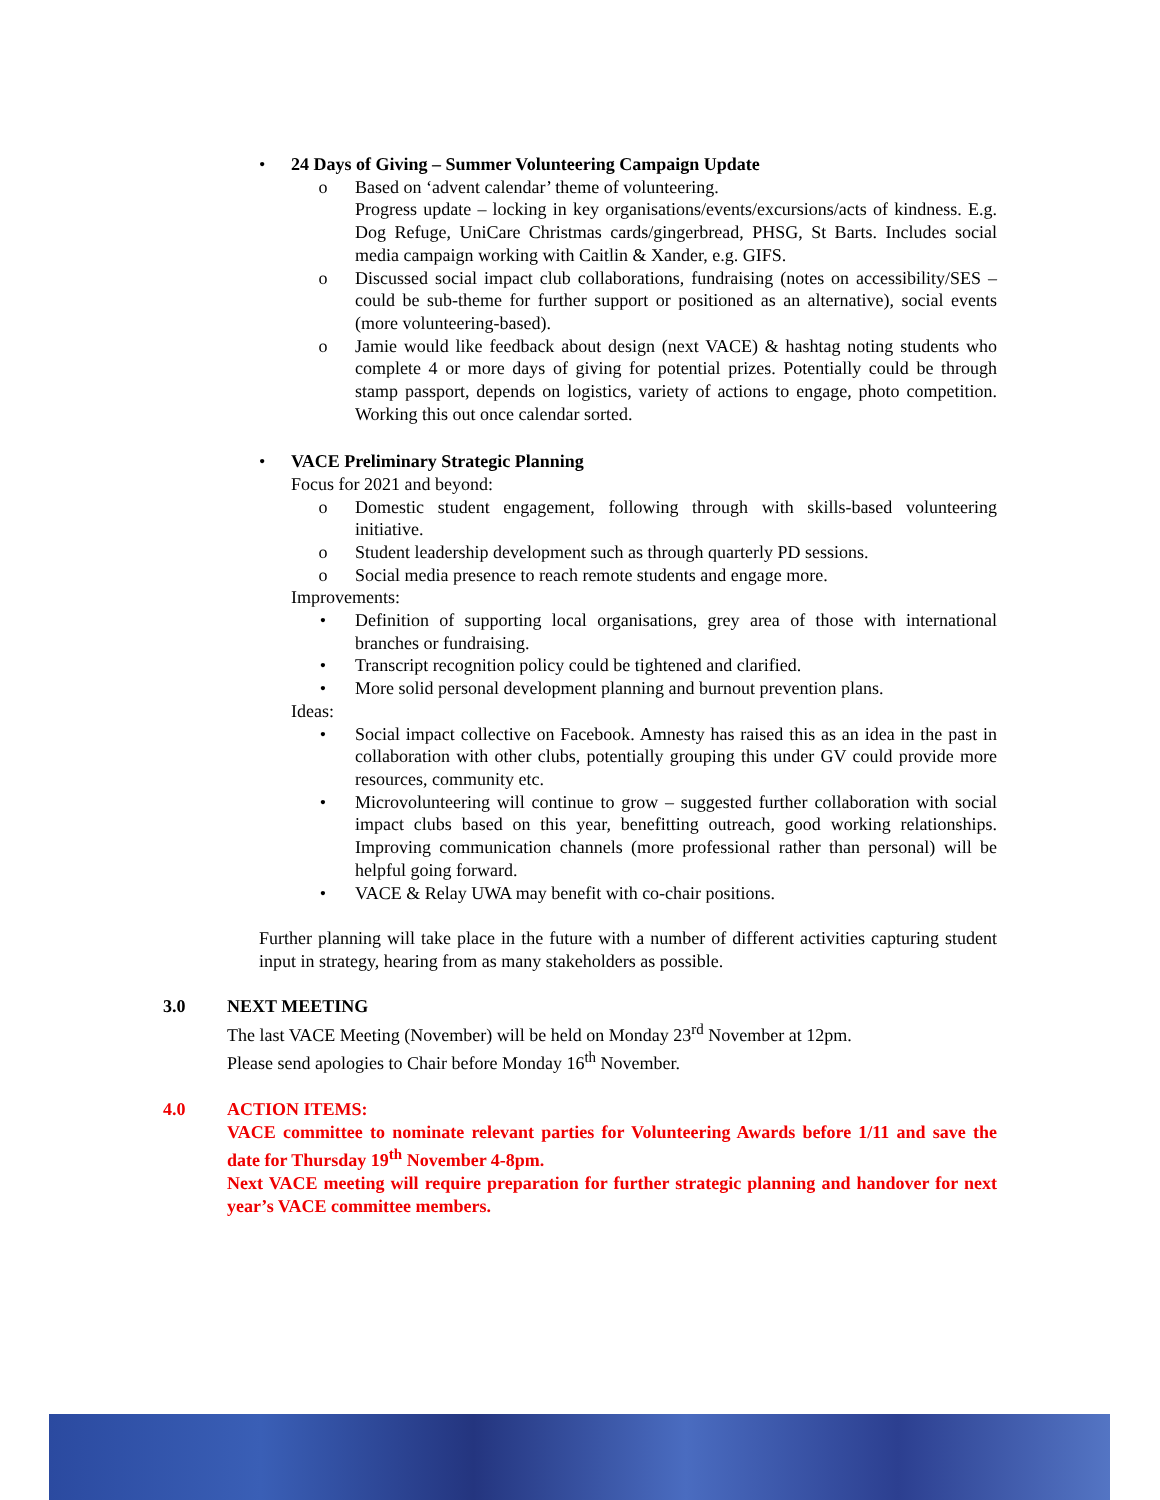• 24 Days of Giving – Summer Volunteering Campaign Update
o Based on ‘advent calendar’ theme of volunteering.
Progress update – locking in key organisations/events/excursions/acts of kindness. E.g. Dog Refuge, UniCare Christmas cards/gingerbread, PHSG, St Barts. Includes social media campaign working with Caitlin & Xander, e.g. GIFS.
o Discussed social impact club collaborations, fundraising (notes on accessibility/SES – could be sub-theme for further support or positioned as an alternative), social events (more volunteering-based).
o Jamie would like feedback about design (next VACE) & hashtag noting students who complete 4 or more days of giving for potential prizes. Potentially could be through stamp passport, depends on logistics, variety of actions to engage, photo competition. Working this out once calendar sorted.
• VACE Preliminary Strategic Planning
Focus for 2021 and beyond:
o Domestic student engagement, following through with skills-based volunteering initiative.
o Student leadership development such as through quarterly PD sessions.
o Social media presence to reach remote students and engage more.
Improvements:
• Definition of supporting local organisations, grey area of those with international branches or fundraising.
• Transcript recognition policy could be tightened and clarified.
• More solid personal development planning and burnout prevention plans.
Ideas:
• Social impact collective on Facebook. Amnesty has raised this as an idea in the past in collaboration with other clubs, potentially grouping this under GV could provide more resources, community etc.
• Microvolunteering will continue to grow – suggested further collaboration with social impact clubs based on this year, benefitting outreach, good working relationships. Improving communication channels (more professional rather than personal) will be helpful going forward.
• VACE & Relay UWA may benefit with co-chair positions.
Further planning will take place in the future with a number of different activities capturing student input in strategy, hearing from as many stakeholders as possible.
3.0 NEXT MEETING
The last VACE Meeting (November) will be held on Monday 23<sup>rd</sup> November at 12pm.
Please send apologies to Chair before Monday 16<sup>th</sup> November.
4.0 ACTION ITEMS:
VACE committee to nominate relevant parties for Volunteering Awards before 1/11 and save the date for Thursday 19<sup>th</sup> November 4-8pm.
Next VACE meeting will require preparation for further strategic planning and handover for next year’s VACE committee members.